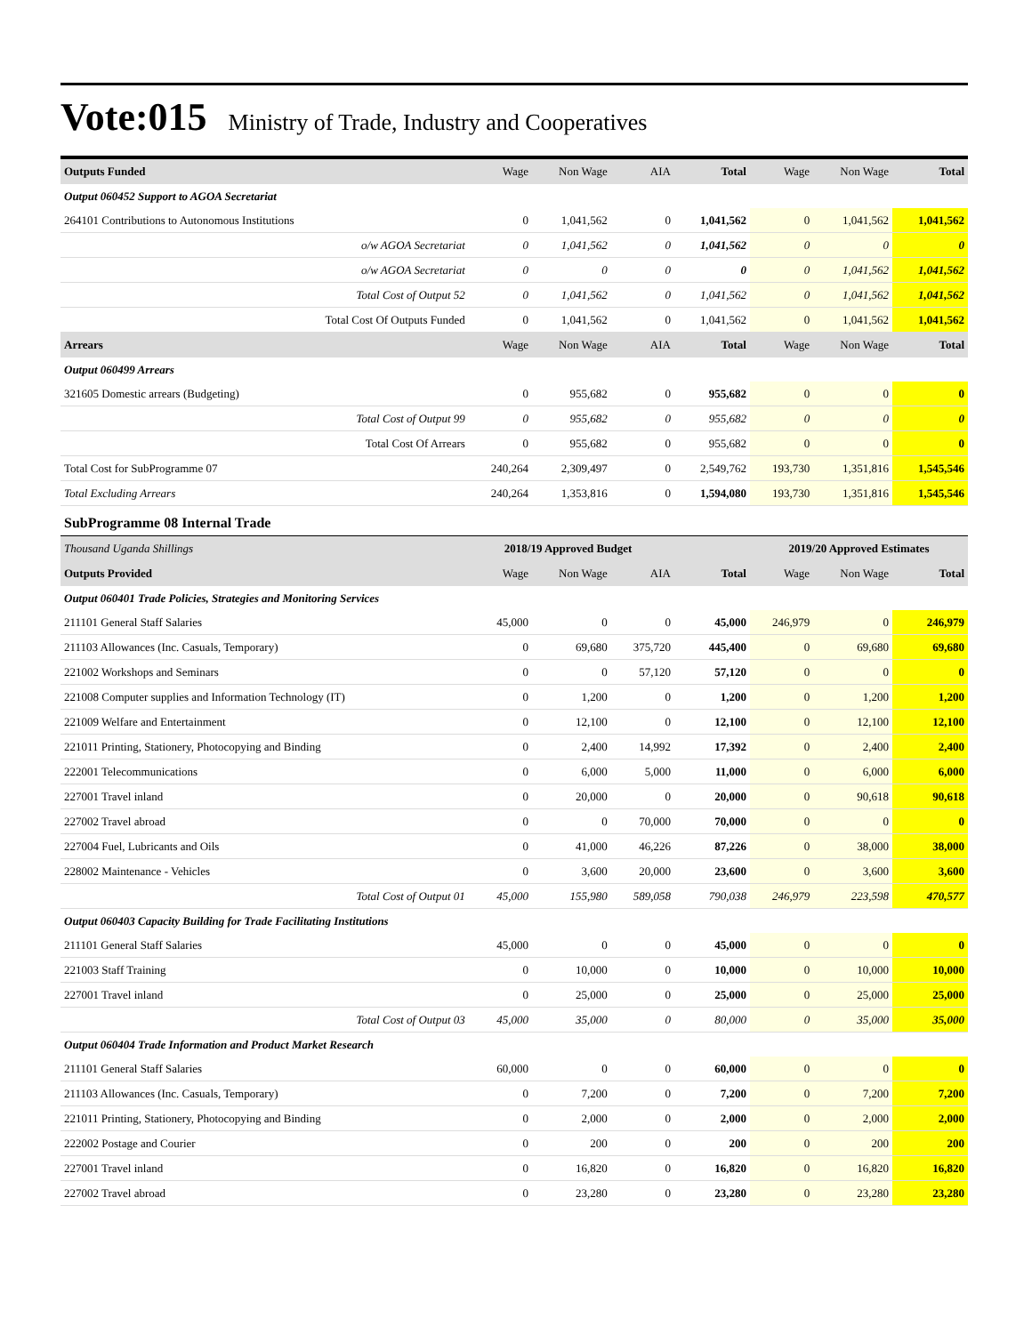Vote:015 Ministry of Trade, Industry and Cooperatives
| Outputs Funded | Wage | Non Wage | AIA | Total | Wage | Non Wage | Total |
| --- | --- | --- | --- | --- | --- | --- | --- |
| Output 060452 Support to AGOA Secretariat | | | | | | | |
| 264101 Contributions to Autonomous Institutions | 0 | 1,041,562 | 0 | 1,041,562 | 0 | 1,041,562 | 1,041,562 |
| o/w AGOA Secretariat | 0 | 1,041,562 | 0 | 1,041,562 | 0 | 0 | 0 |
| o/w AGOA Secretariat | 0 | 0 | 0 | 0 | 0 | 1,041,562 | 1,041,562 |
| Total Cost of Output 52 | 0 | 1,041,562 | 0 | 1,041,562 | 0 | 1,041,562 | 1,041,562 |
| Total Cost Of Outputs Funded | 0 | 1,041,562 | 0 | 1,041,562 | 0 | 1,041,562 | 1,041,562 |
| Arrears | Wage | Non Wage | AIA | Total | Wage | Non Wage | Total |
| Output 060499 Arrears | | | | | | | |
| 321605 Domestic arrears (Budgeting) | 0 | 955,682 | 0 | 955,682 | 0 | 0 | 0 |
| Total Cost of Output 99 | 0 | 955,682 | 0 | 955,682 | 0 | 0 | 0 |
| Total Cost Of Arrears | 0 | 955,682 | 0 | 955,682 | 0 | 0 | 0 |
| Total Cost for SubProgramme 07 | 240,264 | 2,309,497 | 0 | 2,549,762 | 193,730 | 1,351,816 | 1,545,546 |
| Total Excluding Arrears | 240,264 | 1,353,816 | 0 | 1,594,080 | 193,730 | 1,351,816 | 1,545,546 |
| SubProgramme 08 Internal Trade | | | | | | | |
| Thousand Uganda Shillings | 2018/19 Approved Budget | | | | 2019/20 Approved Estimates | | |
| Outputs Provided | Wage | Non Wage | AIA | Total | Wage | Non Wage | Total |
| Output 060401 Trade Policies, Strategies and Monitoring Services | | | | | | | |
| 211101 General Staff Salaries | 45,000 | 0 | 0 | 45,000 | 246,979 | 0 | 246,979 |
| 211103 Allowances (Inc. Casuals, Temporary) | 0 | 69,680 | 375,720 | 445,400 | 0 | 69,680 | 69,680 |
| 221002 Workshops and Seminars | 0 | 0 | 57,120 | 57,120 | 0 | 0 | 0 |
| 221008 Computer supplies and Information Technology (IT) | 0 | 1,200 | 0 | 1,200 | 0 | 1,200 | 1,200 |
| 221009 Welfare and Entertainment | 0 | 12,100 | 0 | 12,100 | 0 | 12,100 | 12,100 |
| 221011 Printing, Stationery, Photocopying and Binding | 0 | 2,400 | 14,992 | 17,392 | 0 | 2,400 | 2,400 |
| 222001 Telecommunications | 0 | 6,000 | 5,000 | 11,000 | 0 | 6,000 | 6,000 |
| 227001 Travel inland | 0 | 20,000 | 0 | 20,000 | 0 | 90,618 | 90,618 |
| 227002 Travel abroad | 0 | 0 | 70,000 | 70,000 | 0 | 0 | 0 |
| 227004 Fuel, Lubricants and Oils | 0 | 41,000 | 46,226 | 87,226 | 0 | 38,000 | 38,000 |
| 228002 Maintenance - Vehicles | 0 | 3,600 | 20,000 | 23,600 | 0 | 3,600 | 3,600 |
| Total Cost of Output 01 | 45,000 | 155,980 | 589,058 | 790,038 | 246,979 | 223,598 | 470,577 |
| Output 060403 Capacity Building for Trade Facilitating Institutions | | | | | | | |
| 211101 General Staff Salaries | 45,000 | 0 | 0 | 45,000 | 0 | 0 | 0 |
| 221003 Staff Training | 0 | 10,000 | 0 | 10,000 | 0 | 10,000 | 10,000 |
| 227001 Travel inland | 0 | 25,000 | 0 | 25,000 | 0 | 25,000 | 25,000 |
| Total Cost of Output 03 | 45,000 | 35,000 | 0 | 80,000 | 0 | 35,000 | 35,000 |
| Output 060404 Trade Information and Product Market Research | | | | | | | |
| 211101 General Staff Salaries | 60,000 | 0 | 0 | 60,000 | 0 | 0 | 0 |
| 211103 Allowances (Inc. Casuals, Temporary) | 0 | 7,200 | 0 | 7,200 | 0 | 7,200 | 7,200 |
| 221011 Printing, Stationery, Photocopying and Binding | 0 | 2,000 | 0 | 2,000 | 0 | 2,000 | 2,000 |
| 222002 Postage and Courier | 0 | 200 | 0 | 200 | 0 | 200 | 200 |
| 227001 Travel inland | 0 | 16,820 | 0 | 16,820 | 0 | 16,820 | 16,820 |
| 227002 Travel abroad | 0 | 23,280 | 0 | 23,280 | 0 | 23,280 | 23,280 |